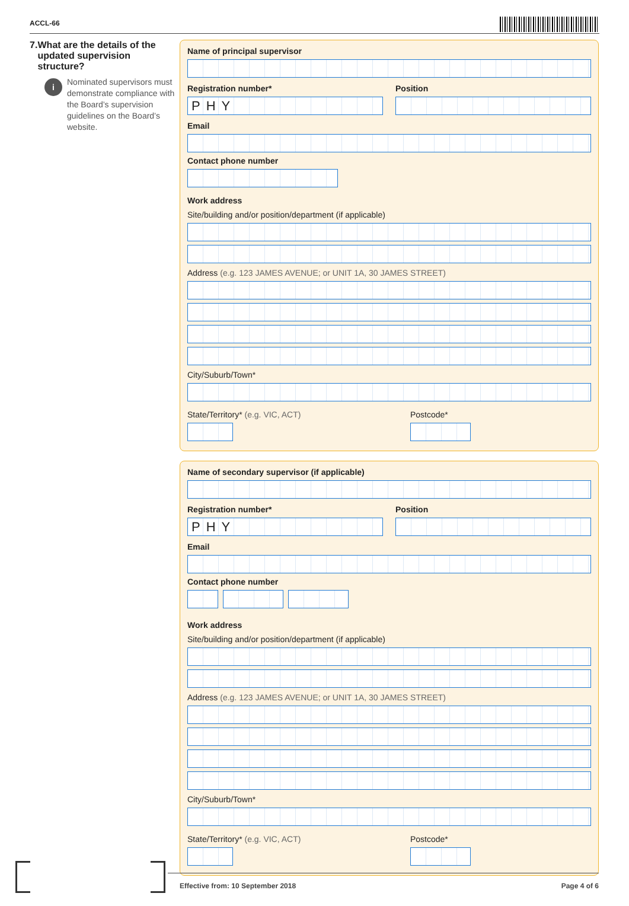ACCL-66
7. What are the details of the updated supervision structure?
i
Nominated supervisors must demonstrate compliance with the Board’s supervision guidelines on the Board’s website.
Name of principal supervisor
Registration number*
PHY
Position
Email
Contact phone number
Work address
Site/building and/or position/department (if applicable)
Address (e.g. 123 JAMES AVENUE; or UNIT 1A, 30 JAMES STREET)
City/Suburb/Town*
State/Territory* (e.g. VIC, ACT) Postcode*
Name of secondary supervisor (if applicable)
Registration number*
PHY
Position
Email
Contact phone number
Work address
Site/building and/or position/department (if applicable)
Address (e.g. 123 JAMES AVENUE; or UNIT 1A, 30 JAMES STREET)
City/Suburb/Town*
State/Territory* (e.g. VIC, ACT) Postcode*
Effective from: 10 September 2018 Page 4 of 6